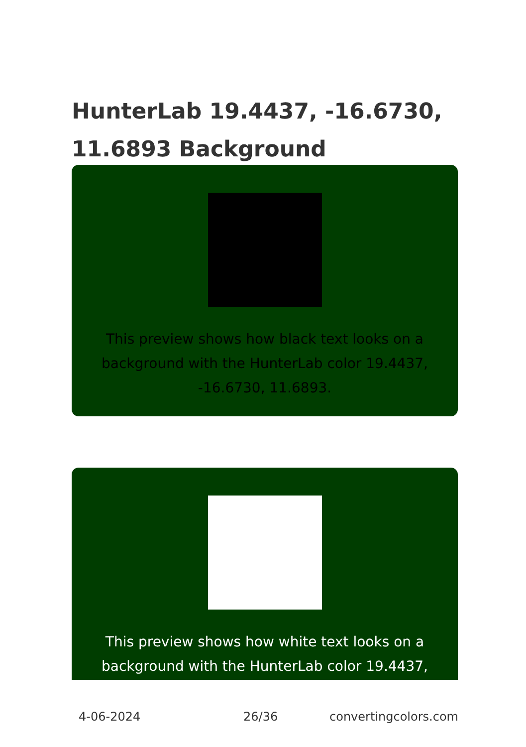HunterLab 19.4437, -16.6730, 11.6893 Background
This preview shows how black text looks on a background with the HunterLab color 19.4437, -16.6730, 11.6893.
This preview shows how white text looks on a background with the HunterLab color 19.4437,
4-06-2024 26/36 convertingcolors.com